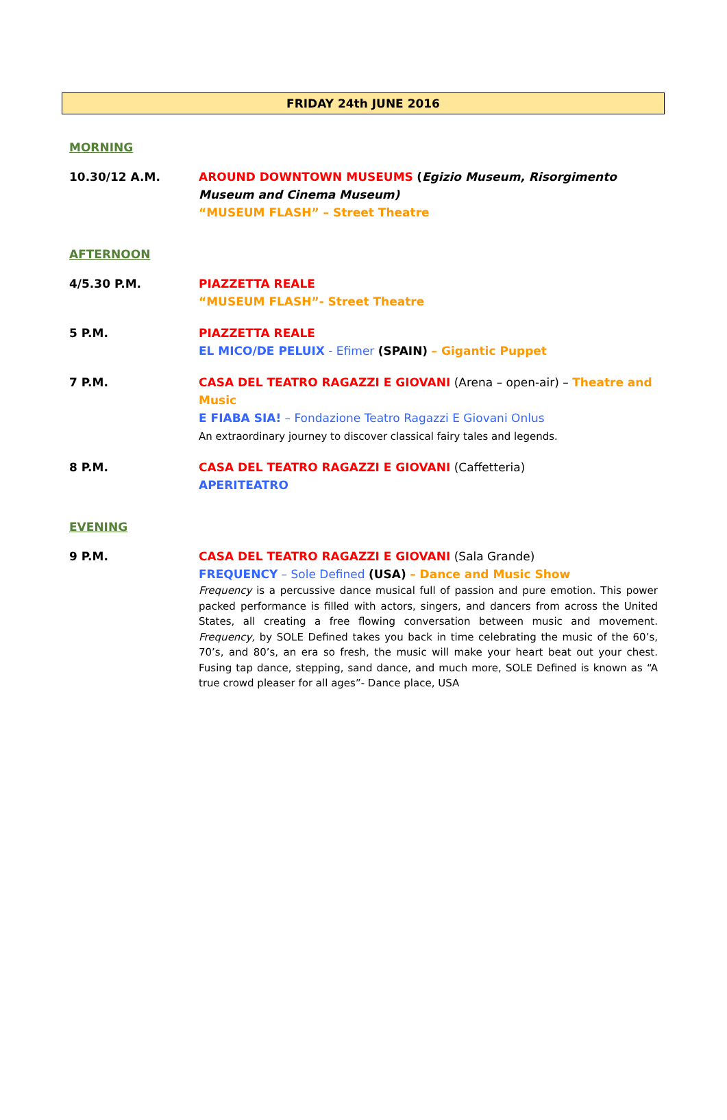FRIDAY 24th JUNE 2016
MORNING
10.30/12 A.M. AROUND DOWNTOWN MUSEUMS (Egizio Museum, Risorgimento Museum and Cinema Museum)
“MUSEUM FLASH” – Street Theatre
AFTERNOON
4/5.30 P.M. PIAZZETTA REALE
“MUSEUM FLASH”- Street Theatre
5 P.M. PIAZZETTA REALE
EL MICO/DE PELUIX - Efimer (SPAIN) – Gigantic Puppet
7 P.M. CASA DEL TEATRO RAGAZZI E GIOVANI (Arena – open-air) – Theatre and Music
E FIABA SIA! – Fondazione Teatro Ragazzi E Giovani Onlus
An extraordinary journey to discover classical fairy tales and legends.
8 P.M. CASA DEL TEATRO RAGAZZI E GIOVANI (Caffetteria)
APERITEATRO
EVENING
9 P.M. CASA DEL TEATRO RAGAZZI E GIOVANI (Sala Grande)
FREQUENCY – Sole Defined (USA) – Dance and Music Show
Frequency is a percussive dance musical full of passion and pure emotion. This power packed performance is filled with actors, singers, and dancers from across the United States, all creating a free flowing conversation between music and movement. Frequency, by SOLE Defined takes you back in time celebrating the music of the 60’s, 70’s, and 80’s, an era so fresh, the music will make your heart beat out your chest. Fusing tap dance, stepping, sand dance, and much more, SOLE Defined is known as “A true crowd pleaser for all ages”- Dance place, USA